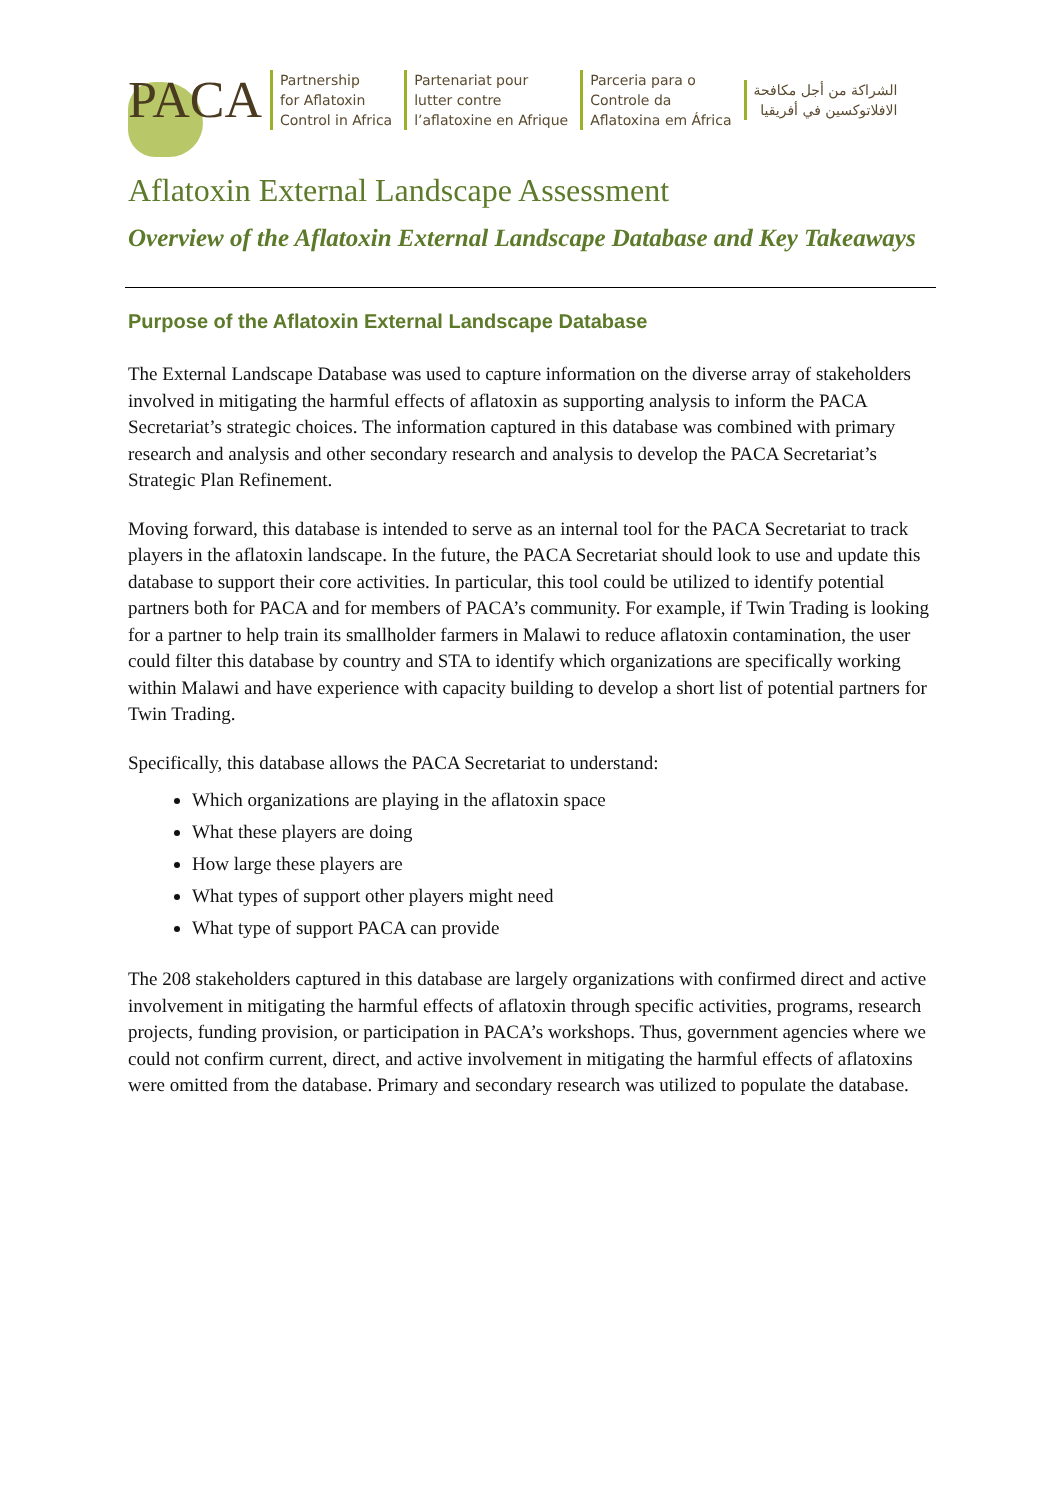PACA
Partnership
for Aflatoxin
Control in Africa
Partenariat pour
lutter contre
l’aflatoxine en Afrique
Parceria para o
Controle da
Aflatoxina em África
الشراكة من أجل مكافحة
الافلاتوكسين في أفريقيا
Aflatoxin External Landscape Assessment
Overview of the Aflatoxin External Landscape Database and Key Takeaways
Purpose of the Aflatoxin External Landscape Database
The External Landscape Database was used to capture information on the diverse array of stakeholders involved in mitigating the harmful effects of aflatoxin as supporting analysis to inform the PACA Secretariat’s strategic choices. The information captured in this database was combined with primary research and analysis and other secondary research and analysis to develop the PACA Secretariat’s Strategic Plan Refinement.
Moving forward, this database is intended to serve as an internal tool for the PACA Secretariat to track players in the aflatoxin landscape. In the future, the PACA Secretariat should look to use and update this database to support their core activities. In particular, this tool could be utilized to identify potential partners both for PACA and for members of PACA’s community. For example, if Twin Trading is looking for a partner to help train its smallholder farmers in Malawi to reduce aflatoxin contamination, the user could filter this database by country and STA to identify which organizations are specifically working within Malawi and have experience with capacity building to develop a short list of potential partners for Twin Trading.
Specifically, this database allows the PACA Secretariat to understand:
Which organizations are playing in the aflatoxin space
What these players are doing
How large these players are
What types of support other players might need
What type of support PACA can provide
The 208 stakeholders captured in this database are largely organizations with confirmed direct and active involvement in mitigating the harmful effects of aflatoxin through specific activities, programs, research projects, funding provision, or participation in PACA’s workshops. Thus, government agencies where we could not confirm current, direct, and active involvement in mitigating the harmful effects of aflatoxins were omitted from the database. Primary and secondary research was utilized to populate the database.